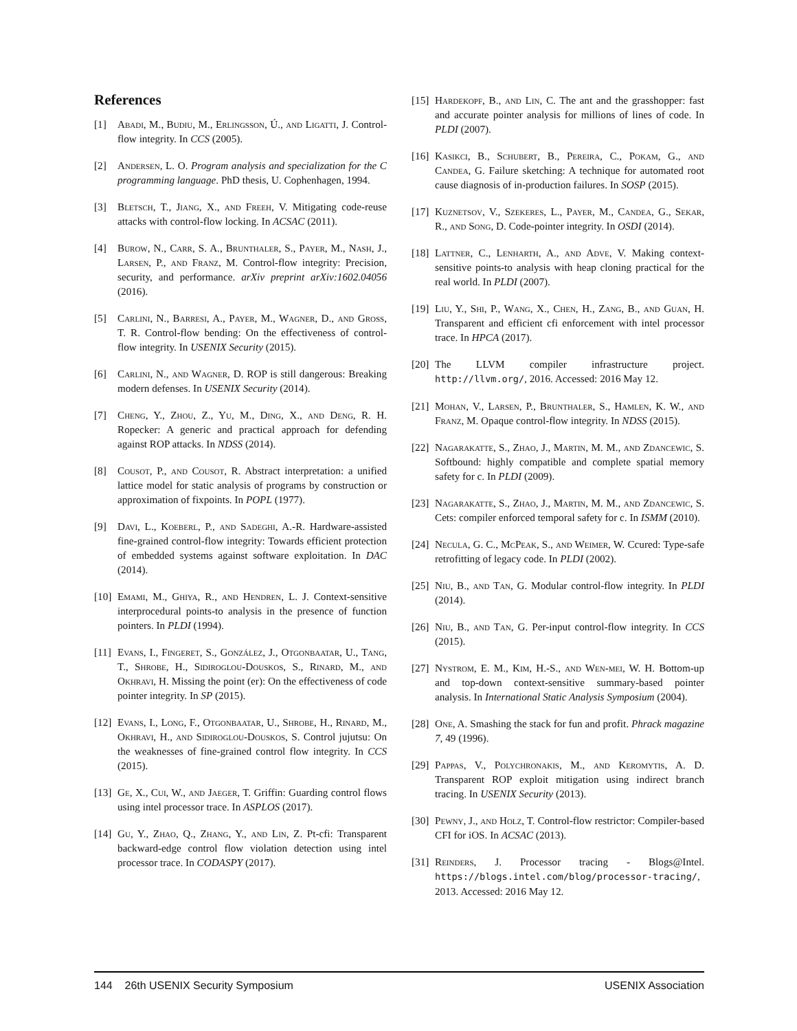References
[1] Abadi, M., Budiu, M., Erlingsson, Ú., and Ligatti, J. Control-flow integrity. In CCS (2005).
[2] Andersen, L. O. Program analysis and specialization for the C programming language. PhD thesis, U. Cophenhagen, 1994.
[3] Bletsch, T., Jiang, X., and Freeh, V. Mitigating code-reuse attacks with control-flow locking. In ACSAC (2011).
[4] Burow, N., Carr, S. A., Brunthaler, S., Payer, M., Nash, J., Larsen, P., and Franz, M. Control-flow integrity: Precision, security, and performance. arXiv preprint arXiv:1602.04056 (2016).
[5] Carlini, N., Barresi, A., Payer, M., Wagner, D., and Gross, T. R. Control-flow bending: On the effectiveness of control-flow integrity. In USENIX Security (2015).
[6] Carlini, N., and Wagner, D. ROP is still dangerous: Breaking modern defenses. In USENIX Security (2014).
[7] Cheng, Y., Zhou, Z., Yu, M., Ding, X., and Deng, R. H. Ropecker: A generic and practical approach for defending against ROP attacks. In NDSS (2014).
[8] Cousot, P., and Cousot, R. Abstract interpretation: a unified lattice model for static analysis of programs by construction or approximation of fixpoints. In POPL (1977).
[9] Davi, L., Koeberl, P., and Sadeghi, A.-R. Hardware-assisted fine-grained control-flow integrity: Towards efficient protection of embedded systems against software exploitation. In DAC (2014).
[10] Emami, M., Ghiya, R., and Hendren, L. J. Context-sensitive interprocedural points-to analysis in the presence of function pointers. In PLDI (1994).
[11] Evans, I., Fingeret, S., González, J., Otgonbaatar, U., Tang, T., Shrobe, H., Sidiroglou-Douskos, S., Rinard, M., and Okhravi, H. Missing the point (er): On the effectiveness of code pointer integrity. In SP (2015).
[12] Evans, I., Long, F., Otgonbaatar, U., Shrobe, H., Rinard, M., Okhravi, H., and Sidiroglou-Douskos, S. Control jujutsu: On the weaknesses of fine-grained control flow integrity. In CCS (2015).
[13] Ge, X., Cui, W., and Jaeger, T. Griffin: Guarding control flows using intel processor trace. In ASPLOS (2017).
[14] Gu, Y., Zhao, Q., Zhang, Y., and Lin, Z. Pt-cfi: Transparent backward-edge control flow violation detection using intel processor trace. In CODASPY (2017).
[15] Hardekopf, B., and Lin, C. The ant and the grasshopper: fast and accurate pointer analysis for millions of lines of code. In PLDI (2007).
[16] Kasikci, B., Schubert, B., Pereira, C., Pokam, G., and Candea, G. Failure sketching: A technique for automated root cause diagnosis of in-production failures. In SOSP (2015).
[17] Kuznetsov, V., Szekeres, L., Payer, M., Candea, G., Sekar, R., and Song, D. Code-pointer integrity. In OSDI (2014).
[18] Lattner, C., Lenharth, A., and Adve, V. Making context-sensitive points-to analysis with heap cloning practical for the real world. In PLDI (2007).
[19] Liu, Y., Shi, P., Wang, X., Chen, H., Zang, B., and Guan, H. Transparent and efficient cfi enforcement with intel processor trace. In HPCA (2017).
[20] The LLVM compiler infrastructure project. http://llvm.org/, 2016. Accessed: 2016 May 12.
[21] Mohan, V., Larsen, P., Brunthaler, S., Hamlen, K. W., and Franz, M. Opaque control-flow integrity. In NDSS (2015).
[22] Nagarakatte, S., Zhao, J., Martin, M. M., and Zdancewic, S. Softbound: highly compatible and complete spatial memory safety for c. In PLDI (2009).
[23] Nagarakatte, S., Zhao, J., Martin, M. M., and Zdancewic, S. Cets: compiler enforced temporal safety for c. In ISMM (2010).
[24] Necula, G. C., McPeak, S., and Weimer, W. Ccured: Type-safe retrofitting of legacy code. In PLDI (2002).
[25] Niu, B., and Tan, G. Modular control-flow integrity. In PLDI (2014).
[26] Niu, B., and Tan, G. Per-input control-flow integrity. In CCS (2015).
[27] Nystrom, E. M., Kim, H.-S., and Wen-mei, W. H. Bottom-up and top-down context-sensitive summary-based pointer analysis. In International Static Analysis Symposium (2004).
[28] One, A. Smashing the stack for fun and profit. Phrack magazine 7, 49 (1996).
[29] Pappas, V., Polychronakis, M., and Keromytis, A. D. Transparent ROP exploit mitigation using indirect branch tracing. In USENIX Security (2013).
[30] Pewny, J., and Holz, T. Control-flow restrictor: Compiler-based CFI for iOS. In ACSAC (2013).
[31] Reinders, J. Processor tracing - Blogs@Intel. https://blogs.intel.com/blog/processor-tracing/, 2013. Accessed: 2016 May 12.
144 26th USENIX Security Symposium USENIX Association